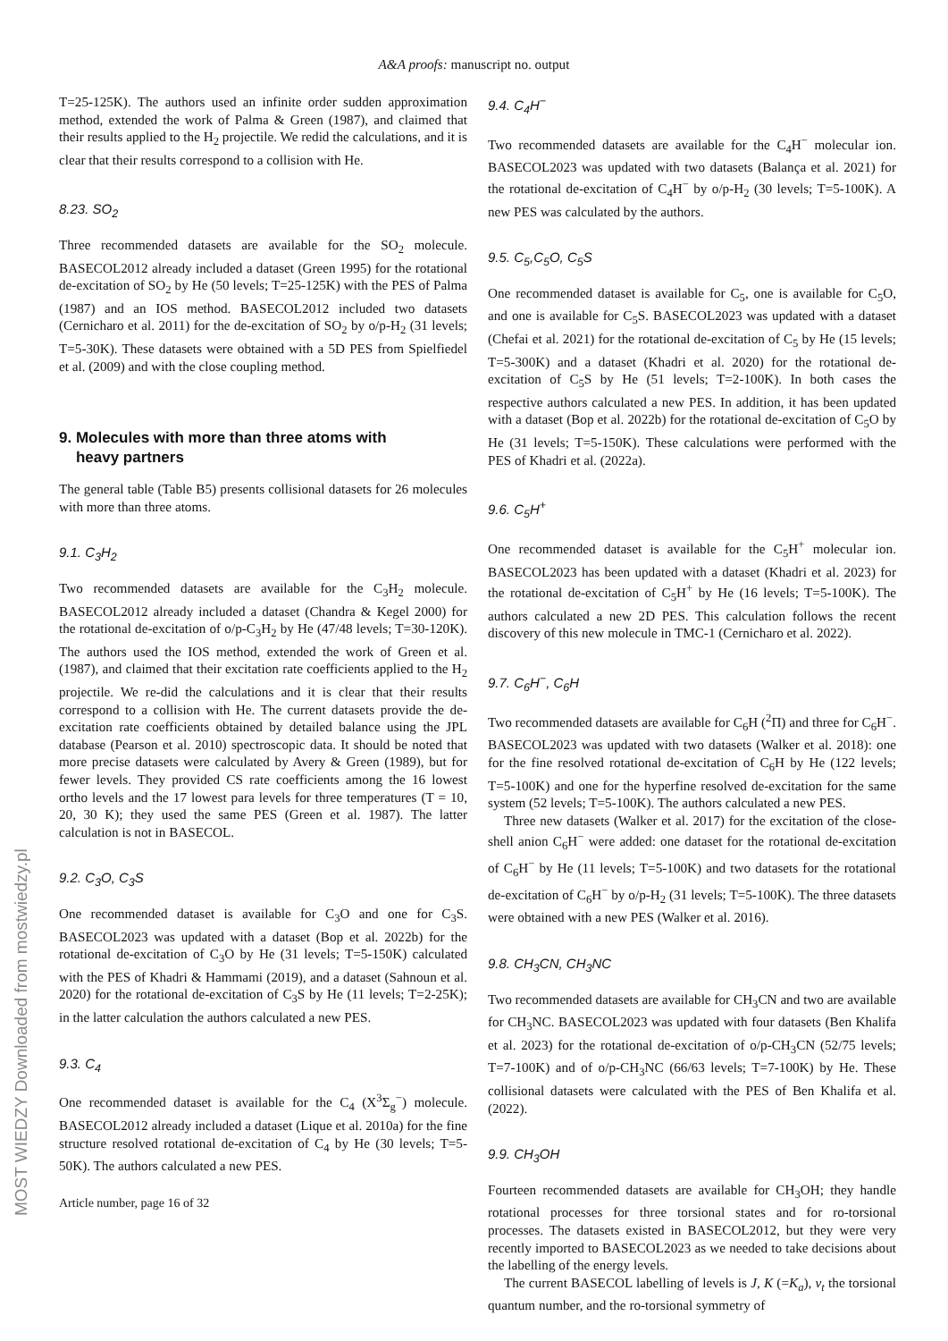A&A proofs: manuscript no. output
T=25-125K). The authors used an infinite order sudden approximation method, extended the work of Palma & Green (1987), and claimed that their results applied to the H<sub>2</sub> projectile. We redid the calculations, and it is clear that their results correspond to a collision with He.
8.23. SO<sub>2</sub>
Three recommended datasets are available for the SO<sub>2</sub> molecule. BASECOL2012 already included a dataset (Green 1995) for the rotational de-excitation of SO<sub>2</sub> by He (50 levels; T=25-125K) with the PES of Palma (1987) and an IOS method. BASECOL2012 included two datasets (Cernicharo et al. 2011) for the de-excitation of SO<sub>2</sub> by o/p-H<sub>2</sub> (31 levels; T=5-30K). These datasets were obtained with a 5D PES from Spielfiedel et al. (2009) and with the close coupling method.
9. Molecules with more than three atoms with
heavy partners
The general table (Table B5) presents collisional datasets for 26 molecules with more than three atoms.
9.1. C<sub>3</sub>H<sub>2</sub>
Two recommended datasets are available for the C<sub>3</sub>H<sub>2</sub> molecule. BASECOL2012 already included a dataset (Chandra & Kegel 2000) for the rotational de-excitation of o/p-C<sub>3</sub>H<sub>2</sub> by He (47/48 levels; T=30-120K). The authors used the IOS method, extended the work of Green et al. (1987), and claimed that their excitation rate coefficients applied to the H<sub>2</sub> projectile. We re-did the calculations and it is clear that their results correspond to a collision with He. The current datasets provide the de-excitation rate coefficients obtained by detailed balance using the JPL database (Pearson et al. 2010) spectroscopic data. It should be noted that more precise datasets were calculated by Avery & Green (1989), but for fewer levels. They provided CS rate coefficients among the 16 lowest ortho levels and the 17 lowest para levels for three temperatures (T = 10, 20, 30 K); they used the same PES (Green et al. 1987). The latter calculation is not in BASECOL.
9.2. C<sub>3</sub>O, C<sub>3</sub>S
One recommended dataset is available for C<sub>3</sub>O and one for C<sub>3</sub>S. BASECOL2023 was updated with a dataset (Bop et al. 2022b) for the rotational de-excitation of C<sub>3</sub>O by He (31 levels; T=5-150K) calculated with the PES of Khadri & Hammami (2019), and a dataset (Sahnoun et al. 2020) for the rotational de-excitation of C<sub>3</sub>S by He (11 levels; T=2-25K); in the latter calculation the authors calculated a new PES.
9.3. C<sub>4</sub>
One recommended dataset is available for the C<sub>4</sub> (X<sup>3</sup>Σ<sub>g</sub><sup>−</sup>) molecule. BASECOL2012 already included a dataset (Lique et al. 2010a) for the fine structure resolved rotational de-excitation of C<sub>4</sub> by He (30 levels; T=5-50K). The authors calculated a new PES.
Article number, page 16 of 32
9.4. C<sub>4</sub>H<sup>−</sup>
Two recommended datasets are available for the C<sub>4</sub>H<sup>−</sup> molecular ion. BASECOL2023 was updated with two datasets (Balança et al. 2021) for the rotational de-excitation of C<sub>4</sub>H<sup>−</sup> by o/p-H<sub>2</sub> (30 levels; T=5-100K). A new PES was calculated by the authors.
9.5. C<sub>5</sub>,C<sub>5</sub>O, C<sub>5</sub>S
One recommended dataset is available for C<sub>5</sub>, one is available for C<sub>5</sub>O, and one is available for C<sub>5</sub>S. BASECOL2023 was updated with a dataset (Chefai et al. 2021) for the rotational de-excitation of C<sub>5</sub> by He (15 levels; T=5-300K) and a dataset (Khadri et al. 2020) for the rotational de-excitation of C<sub>5</sub>S by He (51 levels; T=2-100K). In both cases the respective authors calculated a new PES. In addition, it has been updated with a dataset (Bop et al. 2022b) for the rotational de-excitation of C<sub>5</sub>O by He (31 levels; T=5-150K). These calculations were performed with the PES of Khadri et al. (2022a).
9.6. C<sub>5</sub>H<sup>+</sup>
One recommended dataset is available for the C<sub>5</sub>H<sup>+</sup> molecular ion. BASECOL2023 has been updated with a dataset (Khadri et al. 2023) for the rotational de-excitation of C<sub>5</sub>H<sup>+</sup> by He (16 levels; T=5-100K). The authors calculated a new 2D PES. This calculation follows the recent discovery of this new molecule in TMC-1 (Cernicharo et al. 2022).
9.7. C<sub>6</sub>H<sup>−</sup>, C<sub>6</sub>H
Two recommended datasets are available for C<sub>6</sub>H (<sup>2</sup>Π) and three for C<sub>6</sub>H<sup>−</sup>. BASECOL2023 was updated with two datasets (Walker et al. 2018): one for the fine resolved rotational de-excitation of C<sub>6</sub>H by He (122 levels; T=5-100K) and one for the hyperfine resolved de-excitation for the same system (52 levels; T=5-100K). The authors calculated a new PES.
Three new datasets (Walker et al. 2017) for the excitation of the close-shell anion C<sub>6</sub>H<sup>−</sup> were added: one dataset for the rotational de-excitation of C<sub>6</sub>H<sup>−</sup> by He (11 levels; T=5-100K) and two datasets for the rotational de-excitation of C<sub>6</sub>H<sup>−</sup> by o/p-H<sub>2</sub> (31 levels; T=5-100K). The three datasets were obtained with a new PES (Walker et al. 2016).
9.8. CH<sub>3</sub>CN, CH<sub>3</sub>NC
Two recommended datasets are available for CH<sub>3</sub>CN and two are available for CH<sub>3</sub>NC. BASECOL2023 was updated with four datasets (Ben Khalifa et al. 2023) for the rotational de-excitation of o/p-CH<sub>3</sub>CN (52/75 levels; T=7-100K) and of o/p-CH<sub>3</sub>NC (66/63 levels; T=7-100K) by He. These collisional datasets were calculated with the PES of Ben Khalifa et al. (2022).
9.9. CH<sub>3</sub>OH
Fourteen recommended datasets are available for CH<sub>3</sub>OH; they handle rotational processes for three torsional states and for ro-torsional processes. The datasets existed in BASECOL2012, but they were very recently imported to BASECOL2023 as we needed to take decisions about the labelling of the energy levels.
The current BASECOL labelling of levels is J, K (=K<sub>a</sub>), v<sub>t</sub> the torsional quantum number, and the ro-torsional symmetry of
MOST WIEDZY Downloaded from mostwiedzy.pl